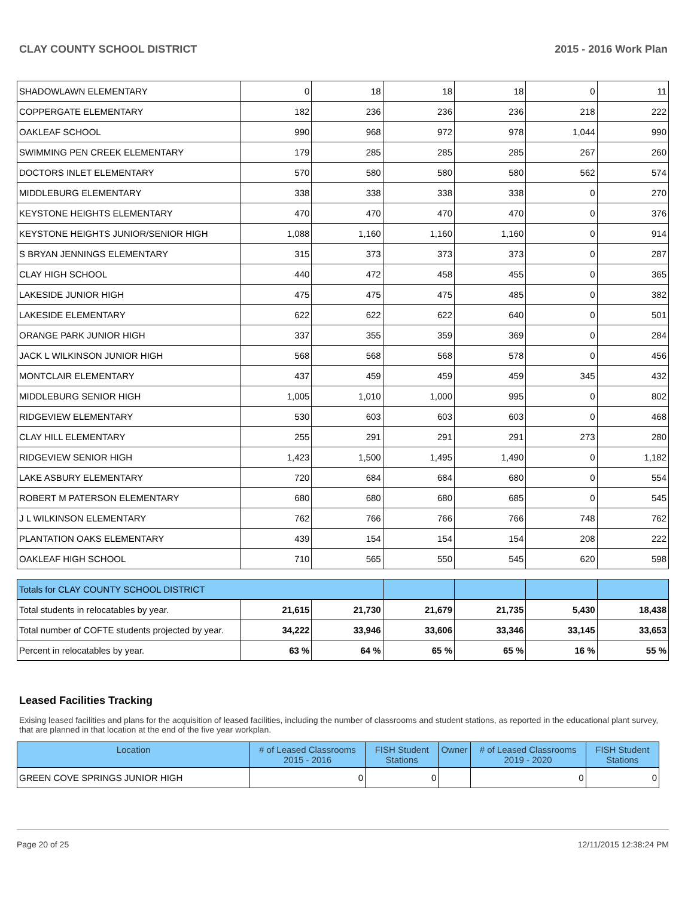CLAY COUNTY SCHOOL DISTRICT 2015 - 2016 Work Plan
| SHADOWLAWN ELEMENTARY | 0 | 18 | 18 | 18 | 0 | 11 |
| COPPERGATE ELEMENTARY | 182 | 236 | 236 | 236 | 218 | 222 |
| OAKLEAF SCHOOL | 990 | 968 | 972 | 978 | 1,044 | 990 |
| SWIMMING PEN CREEK ELEMENTARY | 179 | 285 | 285 | 285 | 267 | 260 |
| DOCTORS INLET ELEMENTARY | 570 | 580 | 580 | 580 | 562 | 574 |
| MIDDLEBURG ELEMENTARY | 338 | 338 | 338 | 338 | 0 | 270 |
| KEYSTONE HEIGHTS ELEMENTARY | 470 | 470 | 470 | 470 | 0 | 376 |
| KEYSTONE HEIGHTS JUNIOR/SENIOR HIGH | 1,088 | 1,160 | 1,160 | 1,160 | 0 | 914 |
| S BRYAN JENNINGS ELEMENTARY | 315 | 373 | 373 | 373 | 0 | 287 |
| CLAY HIGH SCHOOL | 440 | 472 | 458 | 455 | 0 | 365 |
| LAKESIDE JUNIOR HIGH | 475 | 475 | 475 | 485 | 0 | 382 |
| LAKESIDE ELEMENTARY | 622 | 622 | 622 | 640 | 0 | 501 |
| ORANGE PARK JUNIOR HIGH | 337 | 355 | 359 | 369 | 0 | 284 |
| JACK L WILKINSON JUNIOR HIGH | 568 | 568 | 568 | 578 | 0 | 456 |
| MONTCLAIR ELEMENTARY | 437 | 459 | 459 | 459 | 345 | 432 |
| MIDDLEBURG SENIOR HIGH | 1,005 | 1,010 | 1,000 | 995 | 0 | 802 |
| RIDGEVIEW ELEMENTARY | 530 | 603 | 603 | 603 | 0 | 468 |
| CLAY HILL ELEMENTARY | 255 | 291 | 291 | 291 | 273 | 280 |
| RIDGEVIEW SENIOR HIGH | 1,423 | 1,500 | 1,495 | 1,490 | 0 | 1,182 |
| LAKE ASBURY ELEMENTARY | 720 | 684 | 684 | 680 | 0 | 554 |
| ROBERT M PATERSON ELEMENTARY | 680 | 680 | 680 | 685 | 0 | 545 |
| J L WILKINSON ELEMENTARY | 762 | 766 | 766 | 766 | 748 | 762 |
| PLANTATION OAKS ELEMENTARY | 439 | 154 | 154 | 154 | 208 | 222 |
| OAKLEAF HIGH SCHOOL | 710 | 565 | 550 | 545 | 620 | 598 |
| Totals for CLAY COUNTY SCHOOL DISTRICT | | | | | | |
| Total students in relocatables by year. | 21,615 | 21,730 | 21,679 | 21,735 | 5,430 | 18,438 |
| Total number of COFTE students projected by year. | 34,222 | 33,946 | 33,606 | 33,346 | 33,145 | 33,653 |
| Percent in relocatables by year. | 63 % | 64 % | 65 % | 65 % | 16 % | 55 % |
Leased Facilities Tracking
Exising leased facilities and plans for the acquisition of leased facilities, including the number of classrooms and student stations, as reported in the educational plant survey, that are planned in that location at the end of the five year workplan.
| Location | # of Leased Classrooms 2015 - 2016 | FISH Student Stations | Owner | # of Leased Classrooms 2019 - 2020 | FISH Student Stations |
| --- | --- | --- | --- | --- | --- |
| GREEN COVE SPRINGS JUNIOR HIGH | 0 | 0 | | 0 | 0 |
Page 20 of 25 12/11/2015 12:38:24 PM